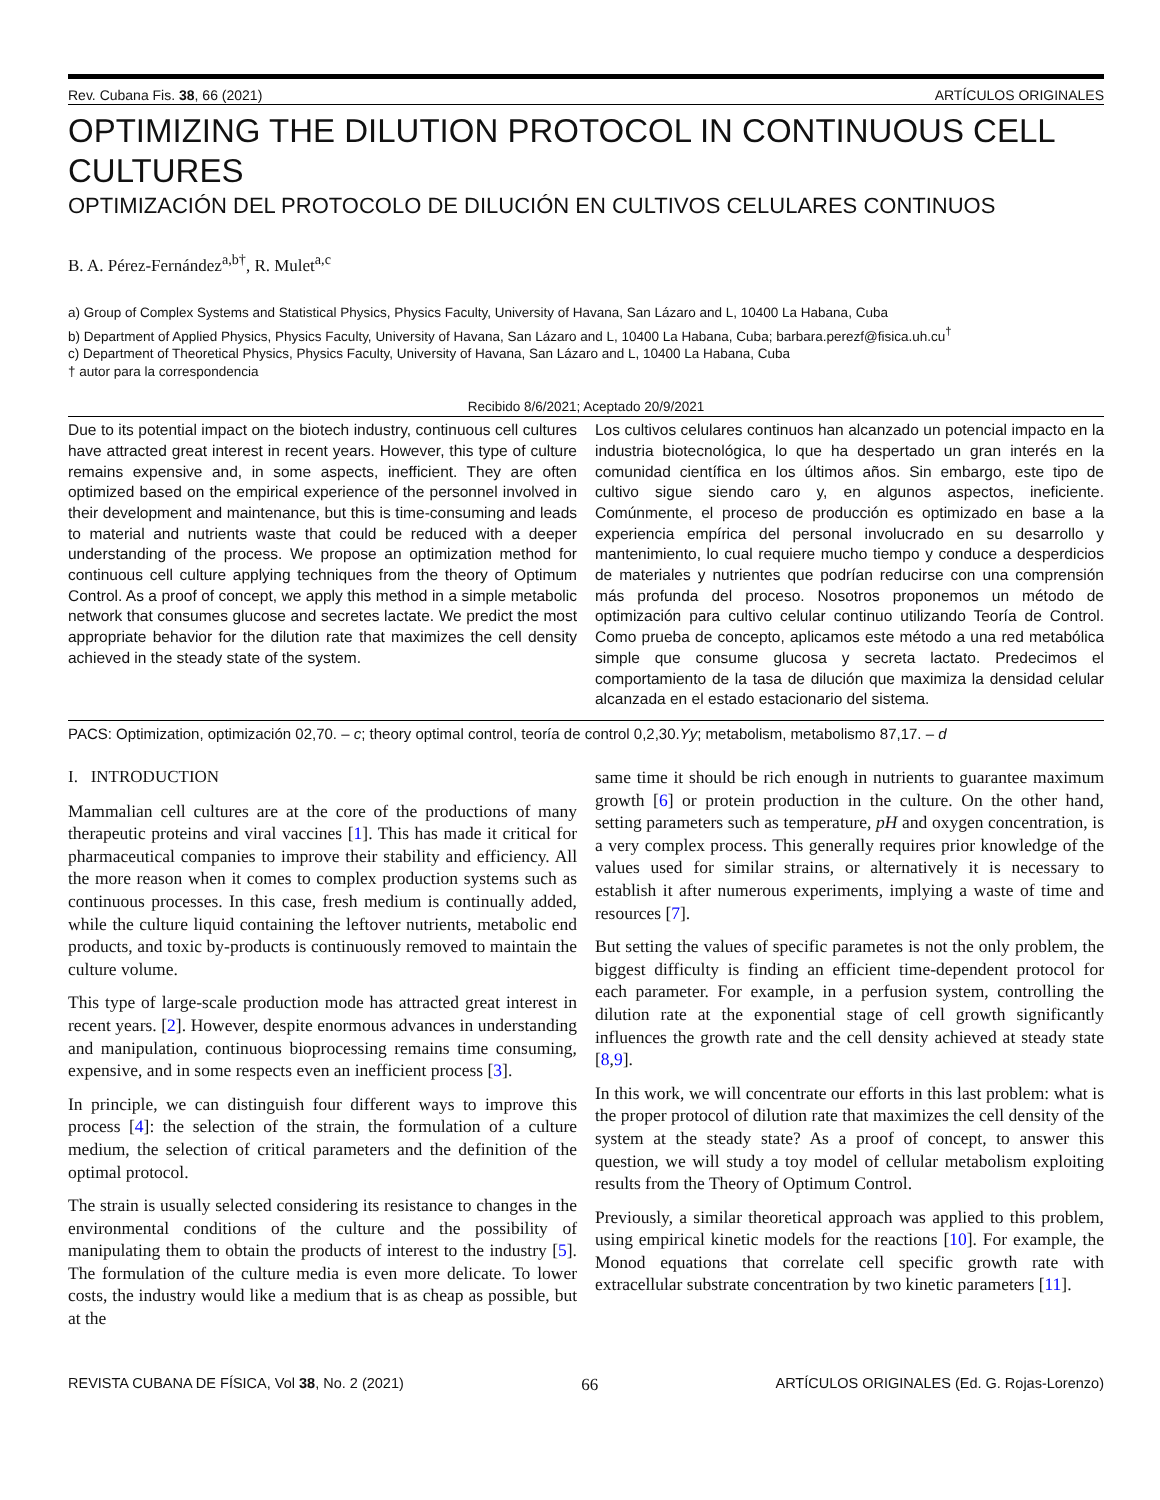Rev. Cubana Fis. 38, 66 (2021) ARTÍCULOS ORIGINALES
OPTIMIZING THE DILUTION PROTOCOL IN CONTINUOUS CELL CULTURES
OPTIMIZACIÓN DEL PROTOCOLO DE DILUCIÓN EN CULTIVOS CELULARES CONTINUOS
B. A. Pérez-Fernández<sup>a,b†</sup>, R. Mulet<sup>a,c</sup>
a) Group of Complex Systems and Statistical Physics, Physics Faculty, University of Havana, San Lázaro and L, 10400 La Habana, Cuba
b) Department of Applied Physics, Physics Faculty, University of Havana, San Lázaro and L, 10400 La Habana, Cuba; barbara.perezf@fisica.uh.cu<sup>†</sup>
c) Department of Theoretical Physics, Physics Faculty, University of Havana, San Lázaro and L, 10400 La Habana, Cuba
† autor para la correspondencia
Recibido 8/6/2021; Aceptado 20/9/2021
Due to its potential impact on the biotech industry, continuous cell cultures have attracted great interest in recent years. However, this type of culture remains expensive and, in some aspects, inefficient. They are often optimized based on the empirical experience of the personnel involved in their development and maintenance, but this is time-consuming and leads to material and nutrients waste that could be reduced with a deeper understanding of the process. We propose an optimization method for continuous cell culture applying techniques from the theory of Optimum Control. As a proof of concept, we apply this method in a simple metabolic network that consumes glucose and secretes lactate. We predict the most appropriate behavior for the dilution rate that maximizes the cell density achieved in the steady state of the system.
Los cultivos celulares continuos han alcanzado un potencial impacto en la industria biotecnológica, lo que ha despertado un gran interés en la comunidad científica en los últimos años. Sin embargo, este tipo de cultivo sigue siendo caro y, en algunos aspectos, ineficiente. Comúnmente, el proceso de producción es optimizado en base a la experiencia empírica del personal involucrado en su desarrollo y mantenimiento, lo cual requiere mucho tiempo y conduce a desperdicios de materiales y nutrientes que podrían reducirse con una comprensión más profunda del proceso. Nosotros proponemos un método de optimización para cultivo celular continuo utilizando Teoría de Control. Como prueba de concepto, aplicamos este método a una red metabólica simple que consume glucosa y secreta lactato. Predecimos el comportamiento de la tasa de dilución que maximiza la densidad celular alcanzada en el estado estacionario del sistema.
PACS: Optimization, optimización 02,70. – c; theory optimal control, teoría de control 0,2,30.Yy; metabolism, metabolismo 87,17. – d
I. INTRODUCTION
Mammalian cell cultures are at the core of the productions of many therapeutic proteins and viral vaccines [1]. This has made it critical for pharmaceutical companies to improve their stability and efficiency. All the more reason when it comes to complex production systems such as continuous processes. In this case, fresh medium is continually added, while the culture liquid containing the leftover nutrients, metabolic end products, and toxic by-products is continuously removed to maintain the culture volume.
This type of large-scale production mode has attracted great interest in recent years. [2]. However, despite enormous advances in understanding and manipulation, continuous bioprocessing remains time consuming, expensive, and in some respects even an inefficient process [3].
In principle, we can distinguish four different ways to improve this process [4]: the selection of the strain, the formulation of a culture medium, the selection of critical parameters and the definition of the optimal protocol.
The strain is usually selected considering its resistance to changes in the environmental conditions of the culture and the possibility of manipulating them to obtain the products of interest to the industry [5]. The formulation of the culture media is even more delicate. To lower costs, the industry would like a medium that is as cheap as possible, but at the
same time it should be rich enough in nutrients to guarantee maximum growth [6] or protein production in the culture. On the other hand, setting parameters such as temperature, pH and oxygen concentration, is a very complex process. This generally requires prior knowledge of the values used for similar strains, or alternatively it is necessary to establish it after numerous experiments, implying a waste of time and resources [7].
But setting the values of specific parametes is not the only problem, the biggest difficulty is finding an efficient time-dependent protocol for each parameter. For example, in a perfusion system, controlling the dilution rate at the exponential stage of cell growth significantly influences the growth rate and the cell density achieved at steady state [8,9].
In this work, we will concentrate our efforts in this last problem: what is the proper protocol of dilution rate that maximizes the cell density of the system at the steady state? As a proof of concept, to answer this question, we will study a toy model of cellular metabolism exploiting results from the Theory of Optimum Control.
Previously, a similar theoretical approach was applied to this problem, using empirical kinetic models for the reactions [10]. For example, the Monod equations that correlate cell specific growth rate with extracellular substrate concentration by two kinetic parameters [11].
REVISTA CUBANA DE FÍSICA, Vol 38, No. 2 (2021) 66 ARTÍCULOS ORIGINALES (Ed. G. Rojas-Lorenzo)